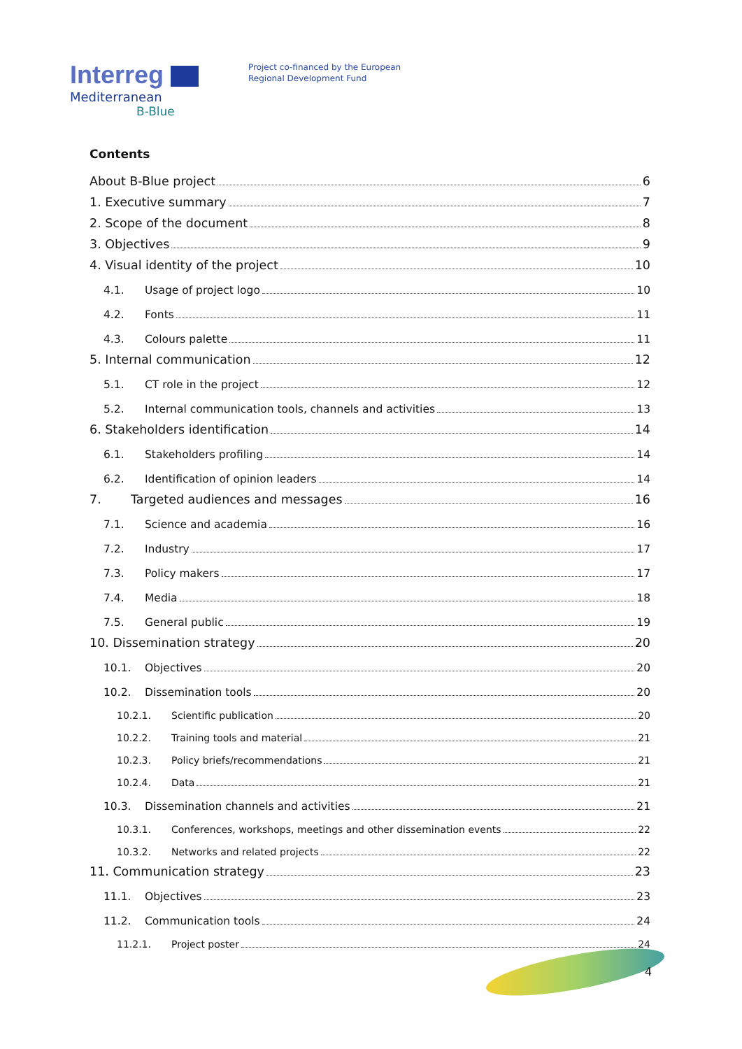Interreg
Mediterranean
B-Blue
Project co-financed by the European
Regional Development Fund
Contents
About B-Blue project 6
1. Executive summary 7
2. Scope of the document 8
3. Objectives 9
4. Visual identity of the project 10
4.1. Usage of project logo 10
4.2. Fonts 11
4.3. Colours palette 11
5. Internal communication 12
5.1. CT role in the project 12
5.2. Internal communication tools, channels and activities 13
6. Stakeholders identification 14
6.1. Stakeholders profiling 14
6.2. Identification of opinion leaders 14
7. Targeted audiences and messages 16
7.1. Science and academia 16
7.2. Industry 17
7.3. Policy makers 17
7.4. Media 18
7.5. General public 19
10. Dissemination strategy 20
10.1. Objectives 20
10.2. Dissemination tools 20
10.2.1. Scientific publication 20
10.2.2. Training tools and material 21
10.2.3. Policy briefs/recommendations 21
10.2.4. Data 21
10.3. Dissemination channels and activities 21
10.3.1. Conferences, workshops, meetings and other dissemination events 22
10.3.2. Networks and related projects 22
11. Communication strategy 23
11.1. Objectives 23
11.2. Communication tools 24
11.2.1. Project poster 24
4